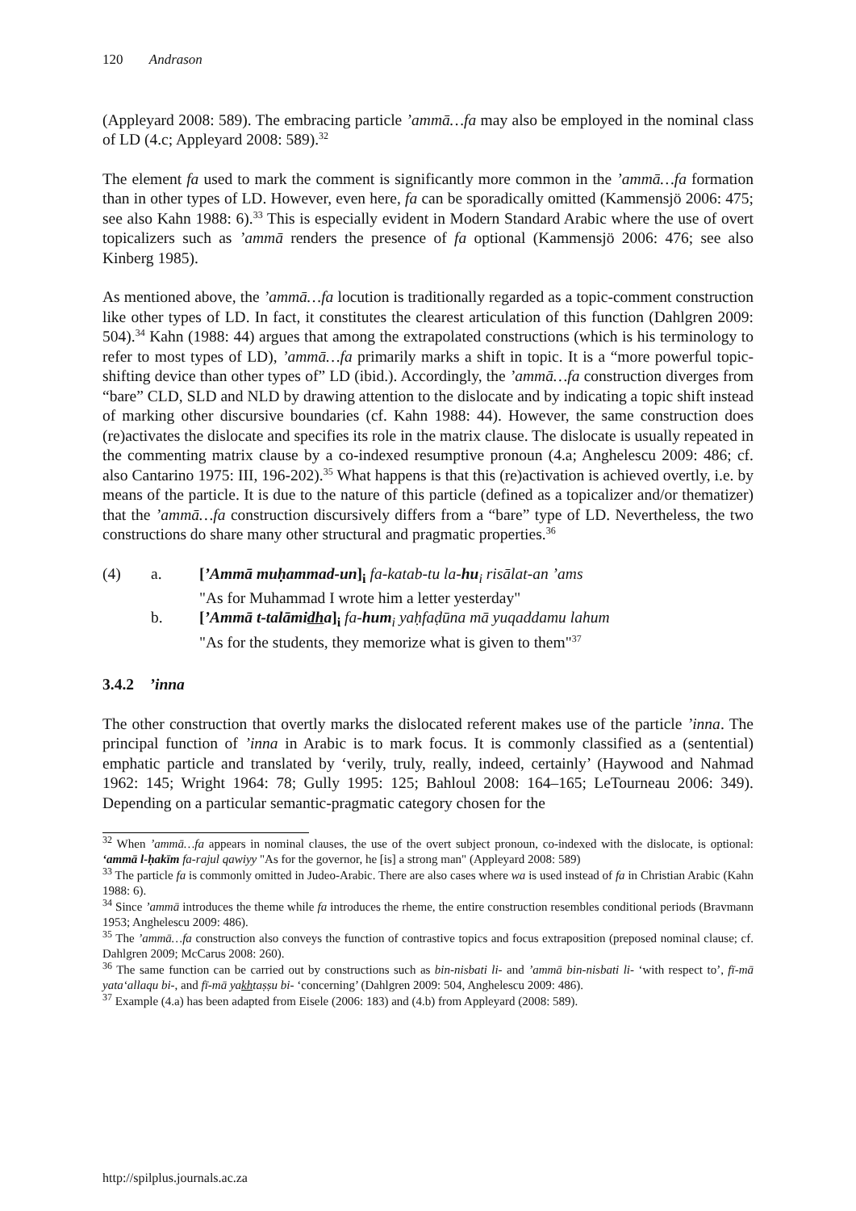120 Andrason
(Appleyard 2008: 589). The embracing particle ’ammā…fa may also be employed in the nominal class of LD (4.c; Appleyard 2008: 589).<sup>32</sup>
The element fa used to mark the comment is significantly more common in the ’ammā…fa formation than in other types of LD. However, even here, fa can be sporadically omitted (Kammensjö 2006: 475; see also Kahn 1988: 6).<sup>33</sup> This is especially evident in Modern Standard Arabic where the use of overt topicalizers such as ’ammā renders the presence of fa optional (Kammensjö 2006: 476; see also Kinberg 1985).
As mentioned above, the ’ammā…fa locution is traditionally regarded as a topic-comment construction like other types of LD. In fact, it constitutes the clearest articulation of this function (Dahlgren 2009: 504).<sup>34</sup> Kahn (1988: 44) argues that among the extrapolated constructions (which is his terminology to refer to most types of LD), ’ammā…fa primarily marks a shift in topic. It is a “more powerful topic-shifting device than other types of” LD (ibid.). Accordingly, the ’ammā…fa construction diverges from “bare” CLD, SLD and NLD by drawing attention to the dislocate and by indicating a topic shift instead of marking other discursive boundaries (cf. Kahn 1988: 44). However, the same construction does (re)activates the dislocate and specifies its role in the matrix clause. The dislocate is usually repeated in the commenting matrix clause by a co-indexed resumptive pronoun (4.a; Anghelescu 2009: 486; cf. also Cantarino 1975: III, 196-202).<sup>35</sup> What happens is that this (re)activation is achieved overtly, i.e. by means of the particle. It is due to the nature of this particle (defined as a topicalizer and/or thematizer) that the ’ammā…fa construction discursively differs from a “bare” type of LD. Nevertheless, the two constructions do share many other structural and pragmatic properties.<sup>36</sup>
(4)
a.
[’Ammā muḥammad-un]<sub>i</sub> fa-katab-tu la-hu<sub>i</sub> risālat-an ’ams
"As for Muhammad I wrote him a letter yesterday"
b.
[’Ammā t-talāmidha]<sub>i</sub> fa-hum<sub>i</sub> yaḥfaḍūna mā yuqaddamu lahum
"As for the students, they memorize what is given to them"<sup>37</sup>
3.4.2 ’inna
The other construction that overtly marks the dislocated referent makes use of the particle ’inna. The principal function of ’inna in Arabic is to mark focus. It is commonly classified as a (sentential) emphatic particle and translated by ‘verily, truly, really, indeed, certainly’ (Haywood and Nahmad 1962: 145; Wright 1964: 78; Gully 1995: 125; Bahloul 2008: 164–165; LeTourneau 2006: 349). Depending on a particular semantic-pragmatic category chosen for the
<sup>32</sup> When ’ammā…fa appears in nominal clauses, the use of the overt subject pronoun, co-indexed with the dislocate, is optional: ‘ammā l-ḥakīm fa-rajul qawiyy "As for the governor, he [is] a strong man" (Appleyard 2008: 589)
<sup>33</sup> The particle fa is commonly omitted in Judeo-Arabic. There are also cases where wa is used instead of fa in Christian Arabic (Kahn 1988: 6).
<sup>34</sup> Since ’ammā introduces the theme while fa introduces the rheme, the entire construction resembles conditional periods (Bravmann 1953; Anghelescu 2009: 486).
<sup>35</sup> The ’ammā…fa construction also conveys the function of contrastive topics and focus extraposition (preposed nominal clause; cf. Dahlgren 2009; McCarus 2008: 260).
<sup>36</sup> The same function can be carried out by constructions such as bin-nisbati li- and ’ammā bin-nisbati li- ‘with respect to’, fī-mā yata‘allaqu bi-, and fī-mā yakhtaṣṣu bi- ‘concerning’ (Dahlgren 2009: 504, Anghelescu 2009: 486).
<sup>37</sup> Example (4.a) has been adapted from Eisele (2006: 183) and (4.b) from Appleyard (2008: 589).
http://spilplus.journals.ac.za